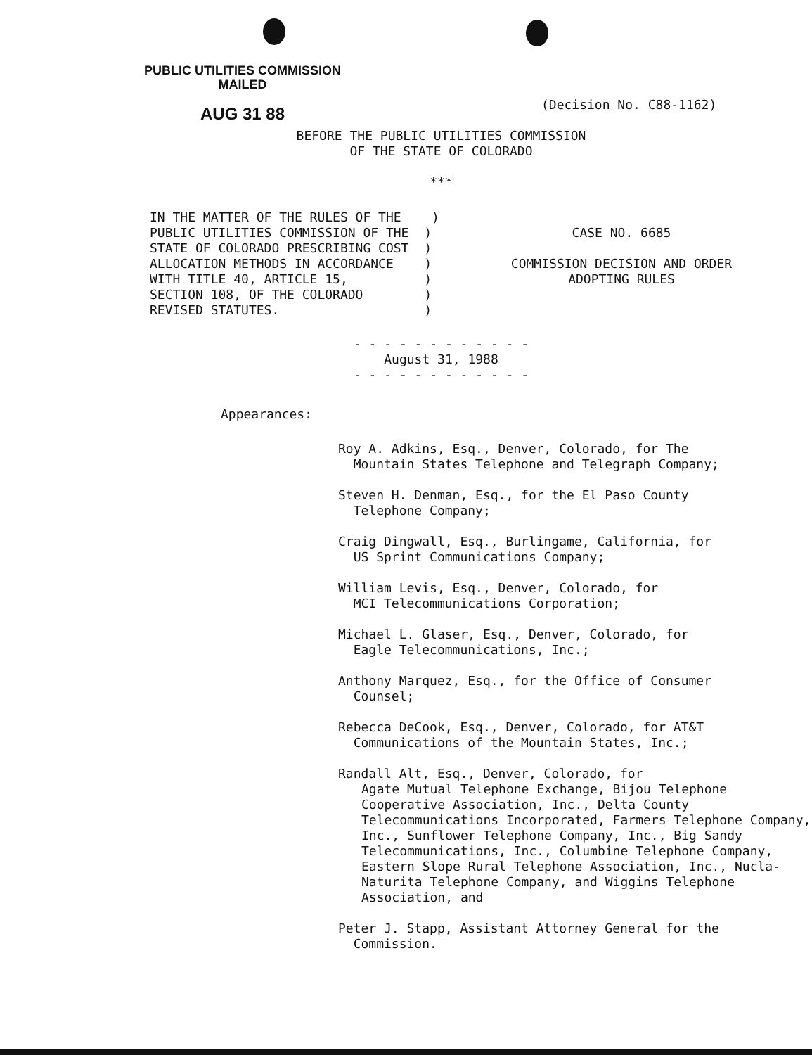PUBLIC UTILITIES COMMISSION
MAILED
AUG 31 88
(Decision No. C88-1162)
BEFORE THE PUBLIC UTILITIES COMMISSION
OF THE STATE OF COLORADO
***
IN THE MATTER OF THE RULES OF THE ) PUBLIC UTILITIES COMMISSION OF THE ) STATE OF COLORADO PRESCRIBING COST ) ALLOCATION METHODS IN ACCORDANCE ) WITH TITLE 40, ARTICLE 15, ) SECTION 108, OF THE COLORADO ) REVISED STATUTES. )
CASE NO. 6685
COMMISSION DECISION AND ORDER
ADOPTING RULES
- - - - - - - - - - - -
August 31, 1988
- - - - - - - - - - - -
Appearances:
Roy A. Adkins, Esq., Denver, Colorado, for The
Mountain States Telephone and Telegraph Company;
Steven H. Denman, Esq., for the El Paso County
Telephone Company;
Craig Dingwall, Esq., Burlingame, California, for
US Sprint Communications Company;
William Levis, Esq., Denver, Colorado, for
MCI Telecommunications Corporation;
Michael L. Glaser, Esq., Denver, Colorado, for
Eagle Telecommunications, Inc.;
Anthony Marquez, Esq., for the Office of Consumer
Counsel;
Rebecca DeCook, Esq., Denver, Colorado, for AT&T
Communications of the Mountain States, Inc.;
Randall Alt, Esq., Denver, Colorado, for
Agate Mutual Telephone Exchange, Bijou Telephone Cooperative Association, Inc., Delta County Telecommunications Incorporated, Farmers Telephone Company, Inc., Sunflower Telephone Company, Inc., Big Sandy Telecommunications, Inc., Columbine Telephone Company, Eastern Slope Rural Telephone Association, Inc., Nucla-Naturita Telephone Company, and Wiggins Telephone Association, and
Peter J. Stapp, Assistant Attorney General for the
Commission.